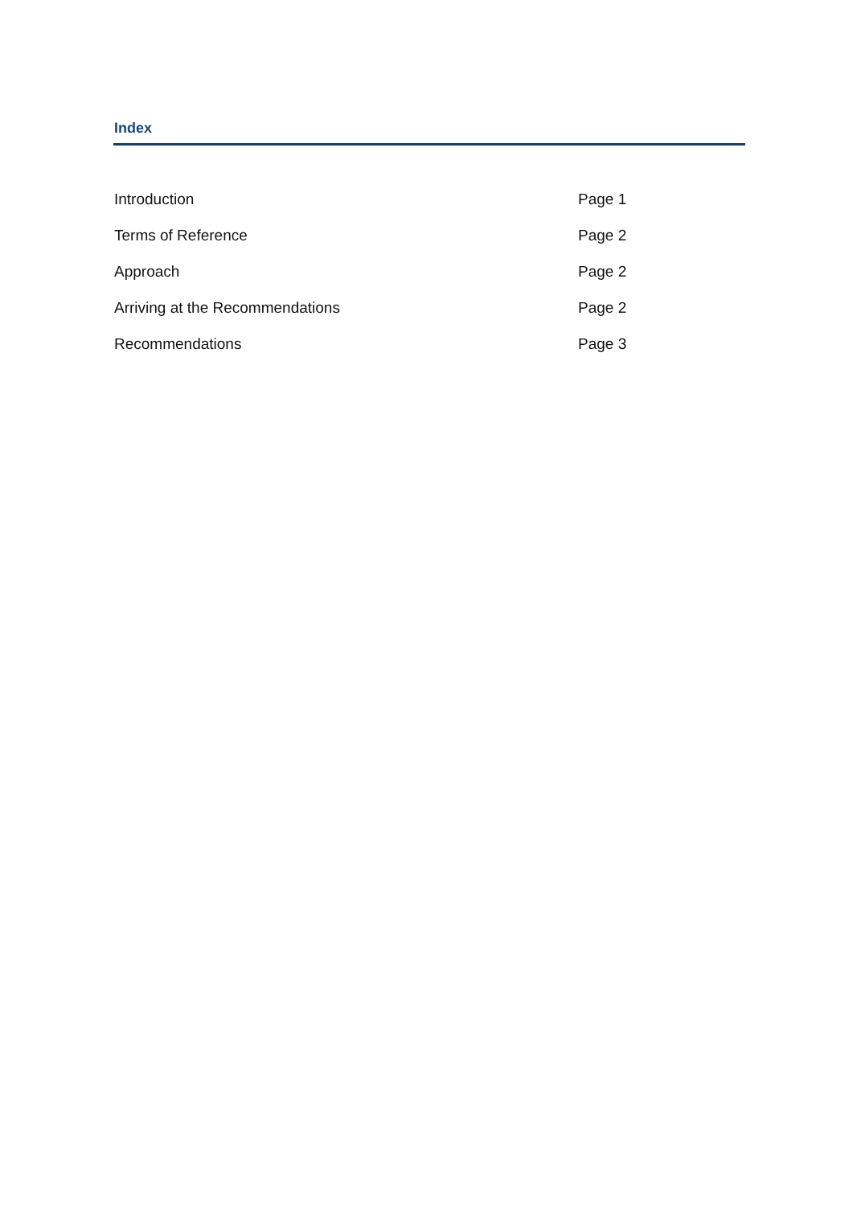Index
| Introduction | Page 1 |
| Terms of Reference | Page 2 |
| Approach | Page 2 |
| Arriving at the Recommendations | Page 2 |
| Recommendations | Page 3 |